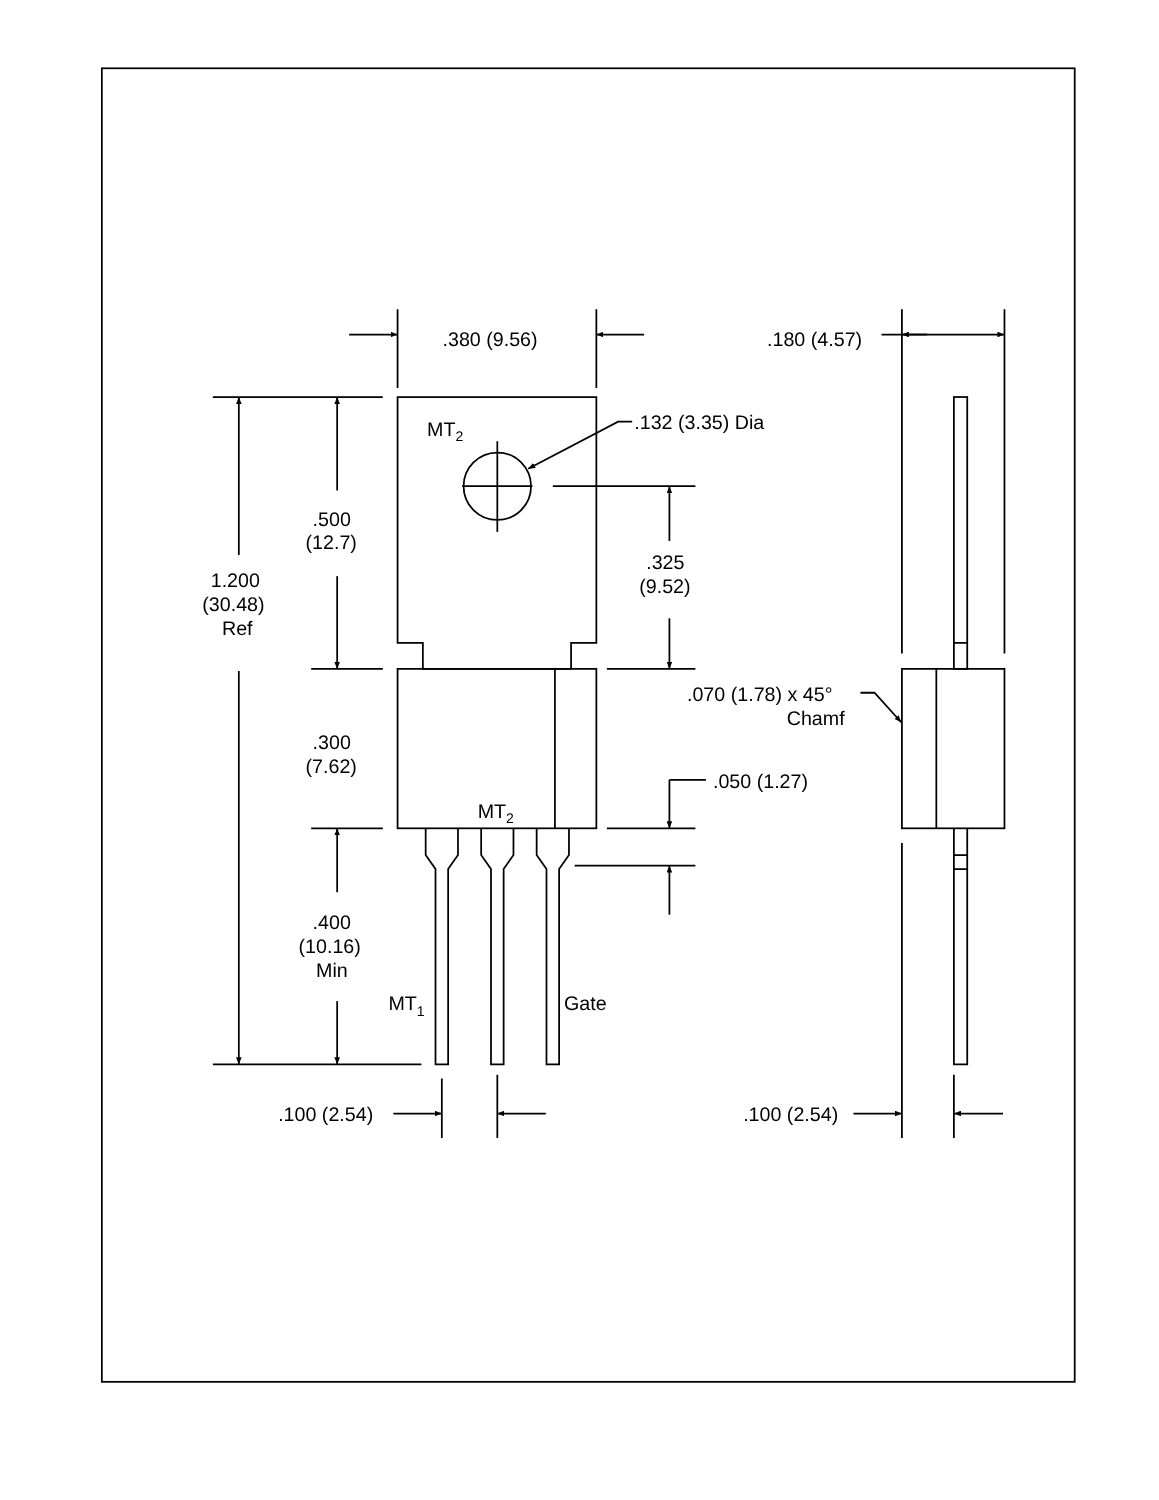.380 (9.56)
.180 (4.57)
MT2
.132 (3.35) Dia
.500
(12.7)
.325
(9.52)
1.200
(30.48)
Ref
.070 (1.78) x 45°
Chamf
.300
(7.62)
.050 (1.27)
MT2
.400
(10.16)
Min
MT1
Gate
.100 (2.54)
.100 (2.54)